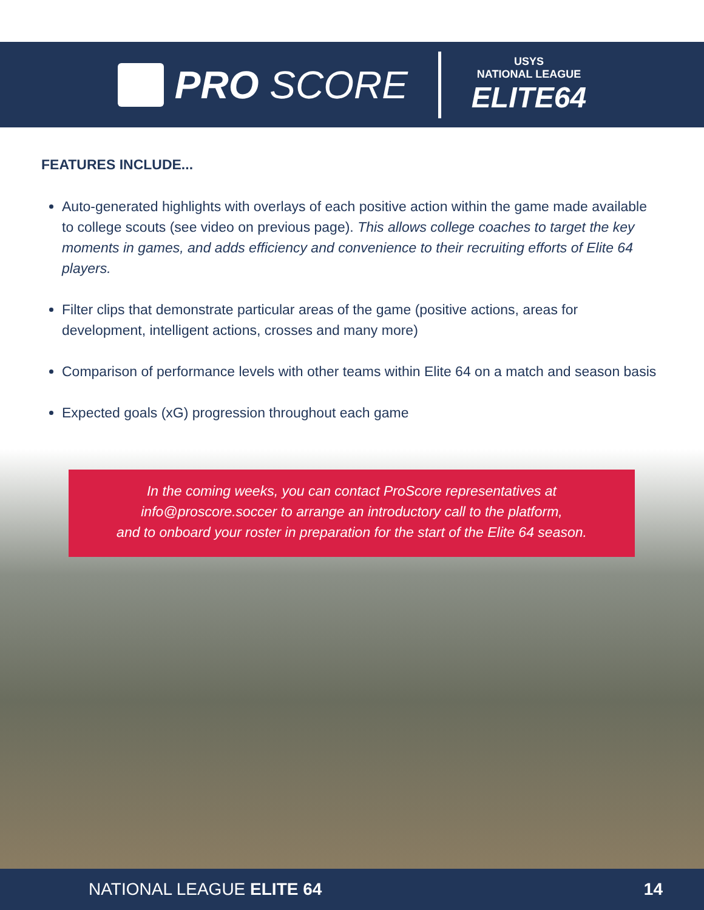PRO SCORE
USYS
NATIONAL LEAGUE
ELITE64
FEATURES INCLUDE...
Auto-generated highlights with overlays of each positive action within the game made available to college scouts (see video on previous page). This allows college coaches to target the key moments in games, and adds efficiency and convenience to their recruiting efforts of Elite 64 players.
Filter clips that demonstrate particular areas of the game (positive actions, areas for development, intelligent actions, crosses and many more)
Comparison of performance levels with other teams within Elite 64 on a match and season basis
Expected goals (xG) progression throughout each game
In the coming weeks, you can contact ProScore representatives at
info@proscore.soccer to arrange an introductory call to the platform,
and to onboard your roster in preparation for the start of the Elite 64 season.
NATIONAL LEAGUE ELITE 64 14